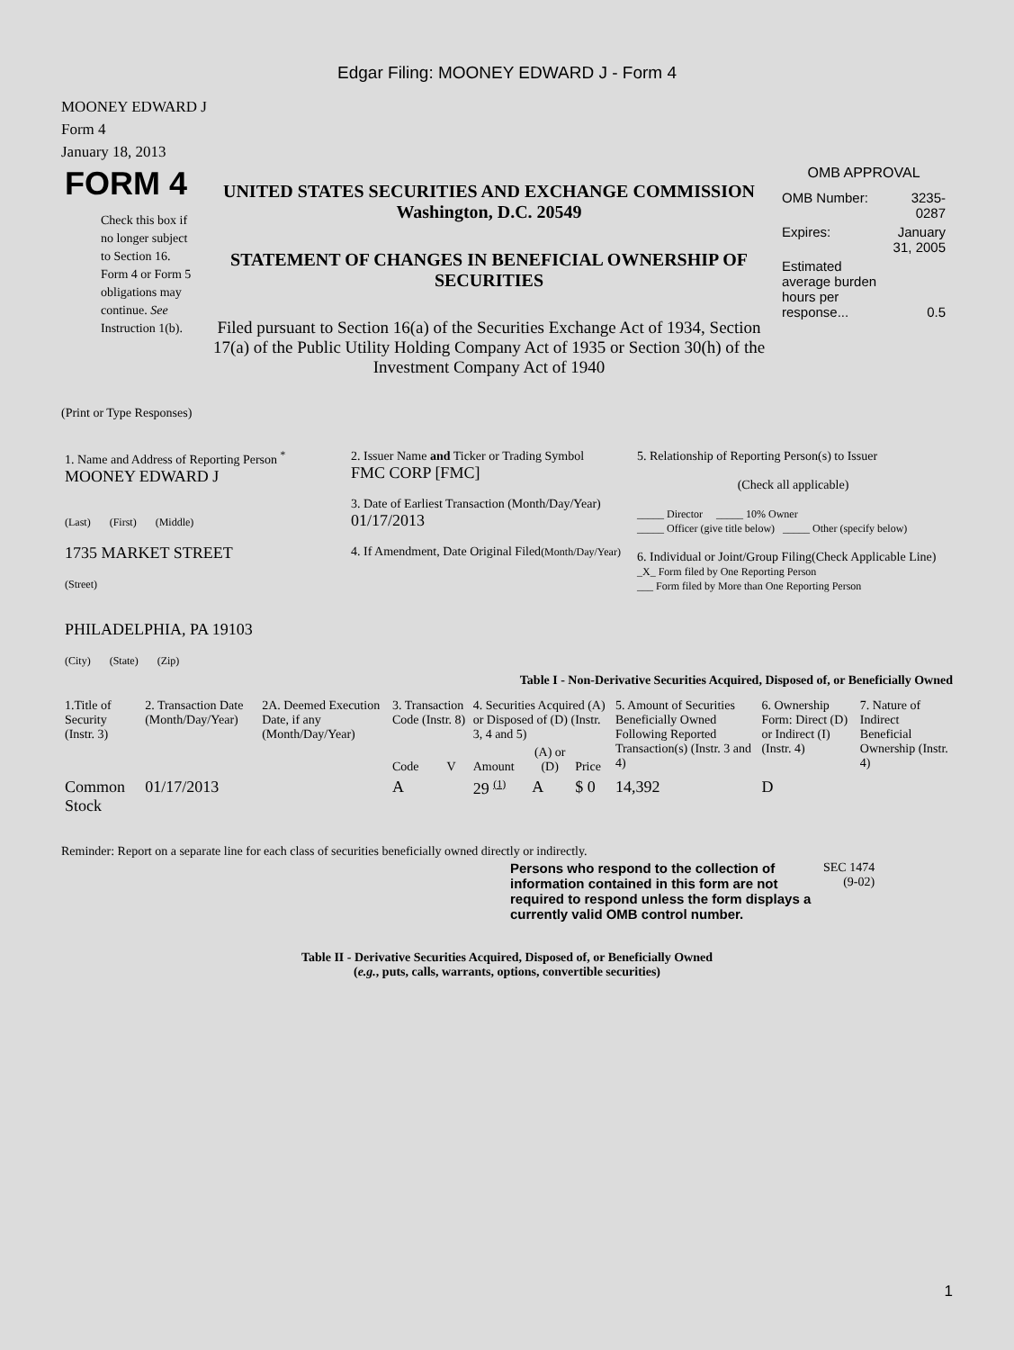Edgar Filing: MOONEY EDWARD J - Form 4
MOONEY EDWARD J
Form 4
January 18, 2013
| FORM 4 Check this box if no longer subject to Section 16. Form 4 or Form 5 obligations may continue. See Instruction 1(b). | UNITED STATES SECURITIES AND EXCHANGE COMMISSION Washington, D.C. 20549 STATEMENT OF CHANGES IN BENEFICIAL OWNERSHIP OF SECURITIES Filed pursuant to Section 16(a) of the Securities Exchange Act of 1934, Section 17(a) of the Public Utility Holding Company Act of 1935 or Section 30(h) of the Investment Company Act of 1940 | OMB APPROVAL / OMB Number: / 3235-0287 / / Expires: / January 31, 2005 / / Estimated average burden hours per response... / 0.5 / |
(Print or Type Responses)
| 1. Name and Address of Reporting Person <sup>*</sup> MOONEY EDWARD J (Last) (First) (Middle) 1735 MARKET STREET (Street) PHILADELPHIA, PA 19103 (City) (State) (Zip) | 2. Issuer Name and Ticker or Trading Symbol FMC CORP [FMC] 3. Date of Earliest Transaction (Month/Day/Year) 01/17/2013 4. If Amendment, Date Original Filed (Month/Day/Year) | 5. Relationship of Reporting Person(s) to Issuer (Check all applicable) _____ Director _____ 10% Owner _____ Officer (give title below) _____ Other (specify below) 6. Individual or Joint/Group Filing(Check Applicable Line) _X_ Form filed by One Reporting Person ___ Form filed by More than One Reporting Person |
Table I - Non-Derivative Securities Acquired, Disposed of, or Beneficially Owned
| 1.Title of Security (Instr. 3) | 2. Transaction Date (Month/Day/Year) | 2A. Deemed Execution Date, if any (Month/Day/Year) | 3. Transaction Code (Instr. 8) | | 4. Securities Acquired (A) or Disposed of (D) (Instr. 3, 4 and 5) | | | 5. Amount of Securities Beneficially Owned Following Reported Transaction(s) (Instr. 3 and 4) | 6. Ownership Form: Direct (D) or Indirect (I) (Instr. 4) | 7. Nature of Indirect Beneficial Ownership (Instr. 4) |
| --- | --- | --- | --- | --- | --- | --- | --- | --- | --- | --- |
| | | | Code | V | Amount | (A) or (D) | Price | | | |
| Common Stock | 01/17/2013 | | A | | 29 <sup>(1)</sup> | A | $ 0 | 14,392 | D | |
Reminder: Report on a separate line for each class of securities beneficially owned directly or indirectly.
| Persons who respond to the collection of information contained in this form are not required to respond unless the form displays a currently valid OMB control number. | SEC 1474 (9-02) |
Table II - Derivative Securities Acquired, Disposed of, or Beneficially Owned
(e.g., puts, calls, warrants, options, convertible securities)
1